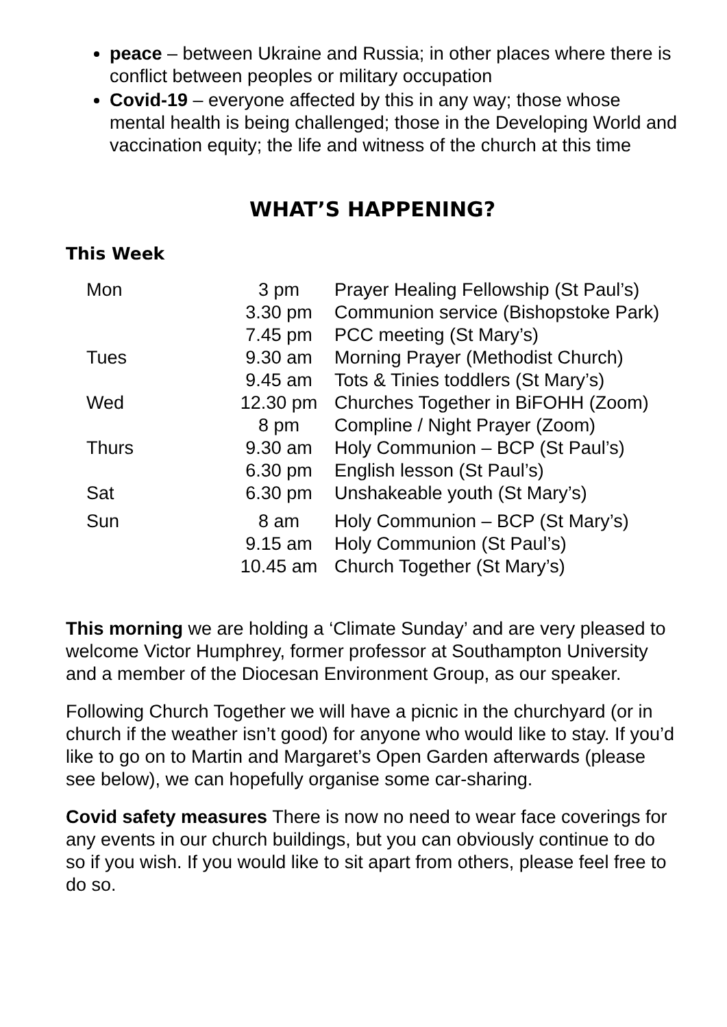peace – between Ukraine and Russia; in other places where there is conflict between peoples or military occupation
Covid-19 – everyone affected by this in any way; those whose mental health is being challenged; those in the Developing World and vaccination equity; the life and witness of the church at this time
WHAT’S HAPPENING?
This Week
| Mon | 3 pm | Prayer Healing Fellowship (St Paul’s) |
| | 3.30 pm | Communion service (Bishopstoke Park) |
| | 7.45 pm | PCC meeting (St Mary’s) |
| Tues | 9.30 am | Morning Prayer (Methodist Church) |
| | 9.45 am | Tots & Tinies toddlers (St Mary’s) |
| Wed | 12.30 pm | Churches Together in BiFOHH (Zoom) |
| | 8 pm | Compline / Night Prayer (Zoom) |
| Thurs | 9.30 am | Holy Communion – BCP (St Paul’s) |
| | 6.30 pm | English lesson (St Paul’s) |
| Sat | 6.30 pm | Unshakeable youth (St Mary’s) |
| Sun | 8 am | Holy Communion – BCP (St Mary’s) |
| | 9.15 am | Holy Communion (St Paul’s) |
| | 10.45 am | Church Together (St Mary’s) |
This morning we are holding a ‘Climate Sunday’ and are very pleased to welcome Victor Humphrey, former professor at Southampton University and a member of the Diocesan Environment Group, as our speaker.
Following Church Together we will have a picnic in the churchyard (or in church if the weather isn’t good) for anyone who would like to stay. If you’d like to go on to Martin and Margaret’s Open Garden afterwards (please see below), we can hopefully organise some car-sharing.
Covid safety measures There is now no need to wear face coverings for any events in our church buildings, but you can obviously continue to do so if you wish. If you would like to sit apart from others, please feel free to do so.